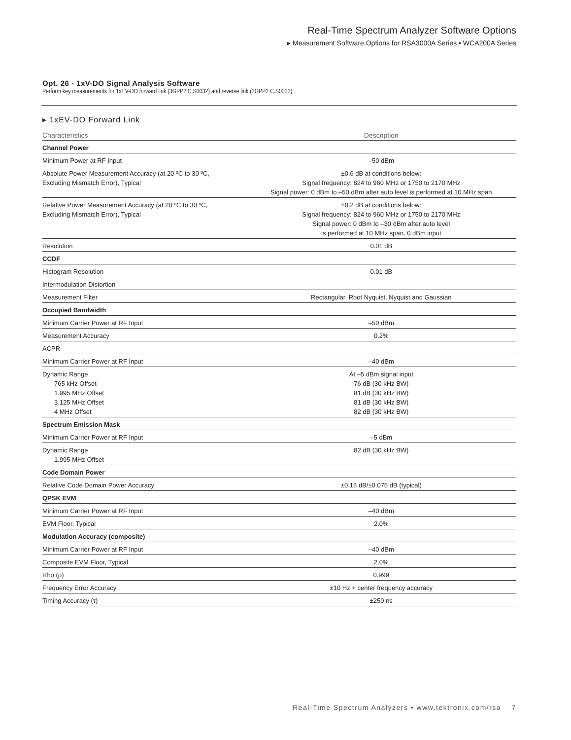Real-Time Spectrum Analyzer Software Options
▸ Measurement Software Options for RSA3000A Series • WCA200A Series
Opt. 26 - 1xV-DO Signal Analysis Software
Perform key measurements for 1xEV-DO forward link (3GPP2 C.S0032) and reverse link (3GPP2 C.S0033).
▸ 1xEV-DO Forward Link
| Characteristics | Description |
| --- | --- |
| Channel Power | |
| Minimum Power at RF Input | –50 dBm |
| Absolute Power Measurement Accuracy (at 20 ºC to 30 ºC, Excluding Mismatch Error), Typical | ±0.6 dB at conditions below: Signal frequency: 824 to 960 MHz or 1750 to 2170 MHz Signal power: 0 dBm to –50 dBm after auto level is performed at 10 MHz span |
| Relative Power Measurement Accuracy (at 20 ºC to 30 ºC, Excluding Mismatch Error), Typical | ±0.2 dB at conditions below: Signal frequency: 824 to 960 MHz or 1750 to 2170 MHz Signal power: 0 dBm to –30 dBm after auto level is performed at 10 MHz span, 0 dBm input |
| Resolution | 0.01 dB |
| CCDF | |
| Histogram Resolution | 0.01 dB |
| Intermodulation Distortion | |
| Measurement Filter | Rectangular, Root Nyquist, Nyquist and Gaussian |
| Occupied Bandwidth | |
| Minimum Carrier Power at RF Input | –50 dBm |
| Measurement Accuracy | 0.2% |
| ACPR | |
| Minimum Carrier Power at RF Input | –40 dBm |
| Dynamic Range 765 kHz Offset 1.995 MHz Offset 3.125 MHz Offset 4 MHz Offset | At –5 dBm signal input 76 dB (30 kHz BW) 81 dB (30 kHz BW) 81 dB (30 kHz BW) 82 dB (30 kHz BW) |
| Spectrum Emission Mask | |
| Minimum Carrier Power at RF Input | –5 dBm |
| Dynamic Range 1.995 MHz Offset | 82 dB (30 kHz BW) |
| Code Domain Power | |
| Relative Code Domain Power Accuracy | ±0.15 dB/±0.075 dB (typical) |
| QPSK EVM | |
| Minimum Carrier Power at RF Input | –40 dBm |
| EVM Floor, Typical | 2.0% |
| Modulation Accuracy (composite) | |
| Minimum Carrier Power at RF Input | –40 dBm |
| Composite EVM Floor, Typical | 2.0% |
| Rho (ρ) | 0.999 |
| Frequency Error Accuracy | ±10 Hz + center frequency accuracy |
| Timing Accuracy (τ) | ±250 ns |
Real-Time Spectrum Analyzers • www.tektronix.com/rsa 7